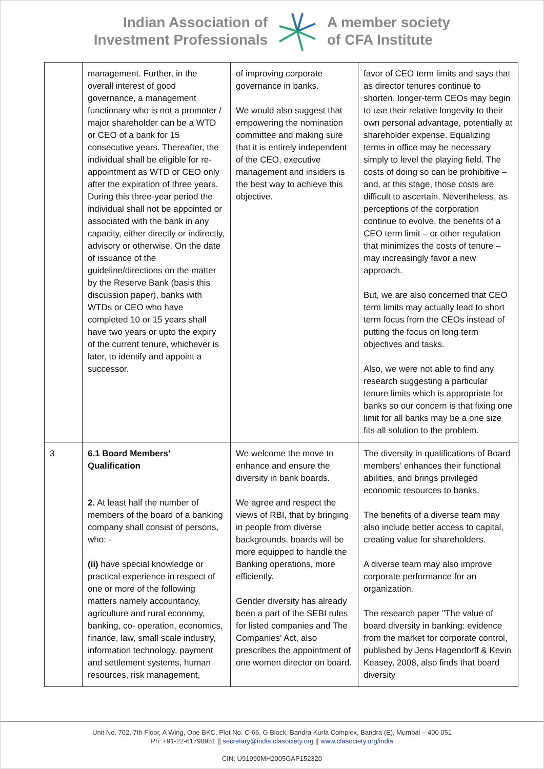Indian Association of
Investment Professionals
A member society
of CFA Institute
| | management. Further, in the overall interest of good governance, a management functionary who is not a promoter / major shareholder can be a WTD or CEO of a bank for 15 consecutive years. Thereafter, the individual shall be eligible for re-appointment as WTD or CEO only after the expiration of three years. During this three-year period the individual shall not be appointed or associated with the bank in any capacity, either directly or indirectly, advisory or otherwise. On the date of issuance of the guideline/directions on the matter by the Reserve Bank (basis this discussion paper), banks with WTDs or CEO who have completed 10 or 15 years shall have two years or upto the expiry of the current tenure, whichever is later, to identify and appoint a successor. | of improving corporate governance in banks. We would also suggest that empowering the nomination committee and making sure that it is entirely independent of the CEO, executive management and insiders is the best way to achieve this objective. | favor of CEO term limits and says that as director tenures continue to shorten, longer-term CEOs may begin to use their relative longevity to their own personal advantage, potentially at shareholder expense. Equalizing terms in office may be necessary simply to level the playing field. The costs of doing so can be prohibitive – and, at this stage, those costs are difficult to ascertain. Nevertheless, as perceptions of the corporation continue to evolve, the benefits of a CEO term limit – or other regulation that minimizes the costs of tenure – may increasingly favor a new approach. But, we are also concerned that CEO term limits may actually lead to short term focus from the CEOs instead of putting the focus on long term objectives and tasks. Also, we were not able to find any research suggesting a particular tenure limits which is appropriate for banks so our concern is that fixing one limit for all banks may be a one size fits all solution to the problem. |
| 3 | 6.1 Board Members’ Qualification 2. At least half the number of members of the board of a banking company shall consist of persons, who: - (ii) have special knowledge or practical experience in respect of one or more of the following matters namely accountancy, agriculture and rural economy, banking, co- operation, economics, finance, law, small scale industry, information technology, payment and settlement systems, human resources, risk management, | We welcome the move to enhance and ensure the diversity in bank boards. We agree and respect the views of RBI, that by bringing in people from diverse backgrounds, boards will be more equipped to handle the Banking operations, more efficiently. Gender diversity has already been a part of the SEBI rules for listed companies and The Companies’ Act, also prescribes the appointment of one women director on board. | The diversity in qualifications of Board members’ enhances their functional abilities, and brings privileged economic resources to banks. The benefits of a diverse team may also include better access to capital, creating value for shareholders. A diverse team may also improve corporate performance for an organization. The research paper "The value of board diversity in banking: evidence from the market for corporate control, published by Jens Hagendorff & Kevin Keasey, 2008, also finds that board diversity |
Unit No. 702, 7th Floor, A Wing, One BKC, Plot No. C-66, G Block, Bandra Kurla Complex, Bandra (E), Mumbai – 400 051
Ph: +91-22-61798951 || secretary@india.cfasociety.org || www.cfasociety.org/india
CIN: U91990MH2005GAP152320